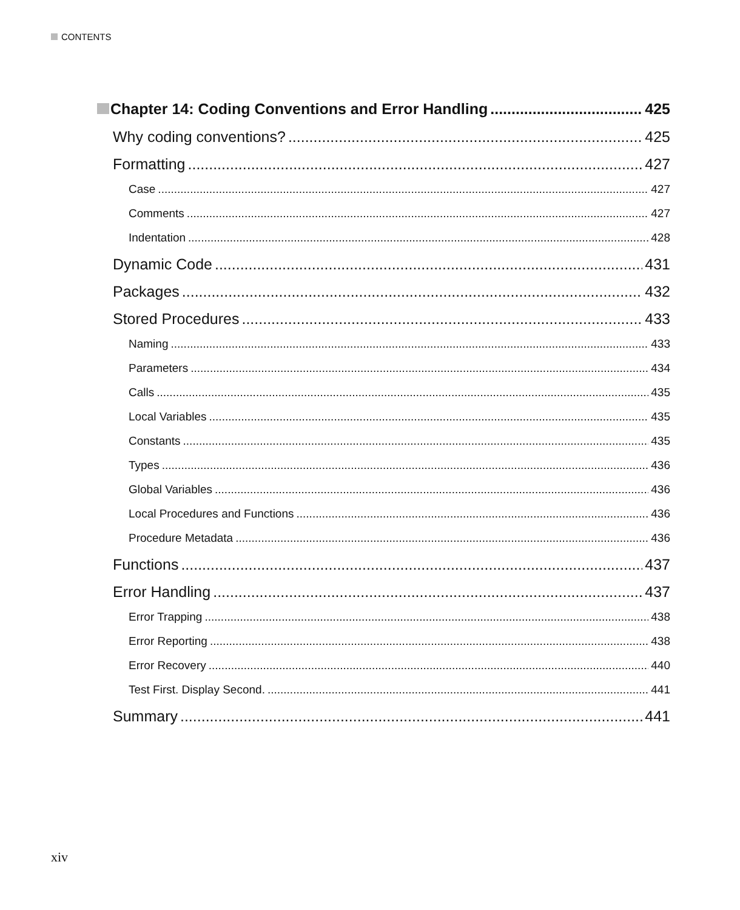CONTENTS
Chapter 14: Coding Conventions and Error Handling 425
Why coding conventions? 425
Formatting 427
Case 427
Comments 427
Indentation 428
Dynamic Code 431
Packages 432
Stored Procedures 433
Naming 433
Parameters 434
Calls 435
Local Variables 435
Constants 435
Types 436
Global Variables 436
Local Procedures and Functions 436
Procedure Metadata 436
Functions 437
Error Handling 437
Error Trapping 438
Error Reporting 438
Error Recovery 440
Test First. Display Second. 441
Summary 441
xiv